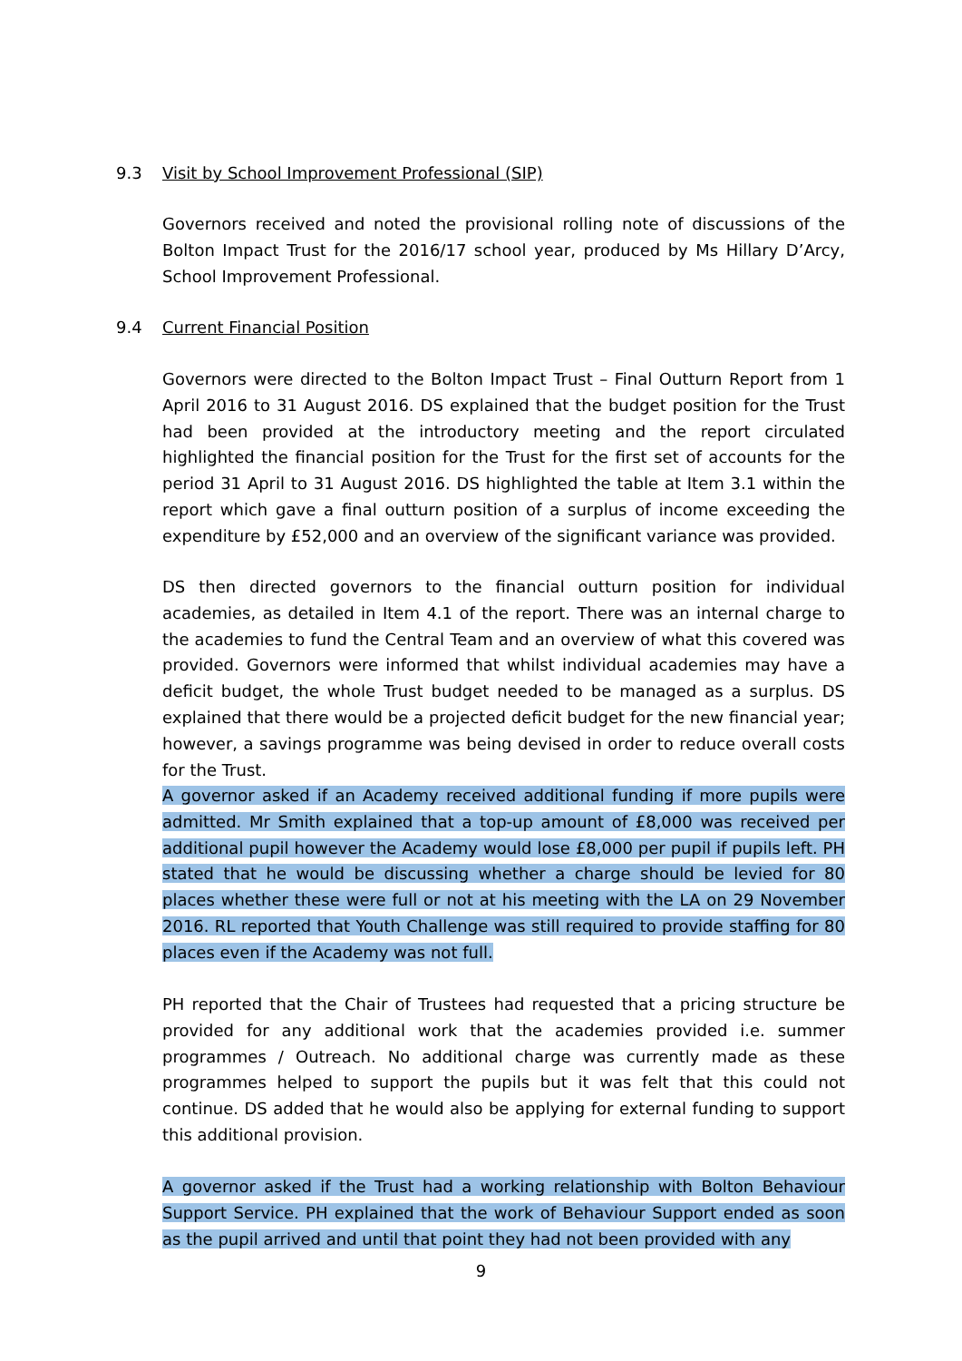9.3 Visit by School Improvement Professional (SIP)
Governors received and noted the provisional rolling note of discussions of the Bolton Impact Trust for the 2016/17 school year, produced by Ms Hillary D’Arcy, School Improvement Professional.
9.4 Current Financial Position
Governors were directed to the Bolton Impact Trust – Final Outturn Report from 1 April 2016 to 31 August 2016. DS explained that the budget position for the Trust had been provided at the introductory meeting and the report circulated highlighted the financial position for the Trust for the first set of accounts for the period 31 April to 31 August 2016. DS highlighted the table at Item 3.1 within the report which gave a final outturn position of a surplus of income exceeding the expenditure by £52,000 and an overview of the significant variance was provided.
DS then directed governors to the financial outturn position for individual academies, as detailed in Item 4.1 of the report. There was an internal charge to the academies to fund the Central Team and an overview of what this covered was provided. Governors were informed that whilst individual academies may have a deficit budget, the whole Trust budget needed to be managed as a surplus. DS explained that there would be a projected deficit budget for the new financial year; however, a savings programme was being devised in order to reduce overall costs for the Trust.
A governor asked if an Academy received additional funding if more pupils were admitted. Mr Smith explained that a top-up amount of £8,000 was received per additional pupil however the Academy would lose £8,000 per pupil if pupils left. PH stated that he would be discussing whether a charge should be levied for 80 places whether these were full or not at his meeting with the LA on 29 November 2016. RL reported that Youth Challenge was still required to provide staffing for 80 places even if the Academy was not full.
PH reported that the Chair of Trustees had requested that a pricing structure be provided for any additional work that the academies provided i.e. summer programmes / Outreach. No additional charge was currently made as these programmes helped to support the pupils but it was felt that this could not continue. DS added that he would also be applying for external funding to support this additional provision.
A governor asked if the Trust had a working relationship with Bolton Behaviour Support Service. PH explained that the work of Behaviour Support ended as soon as the pupil arrived and until that point they had not been provided with any
9